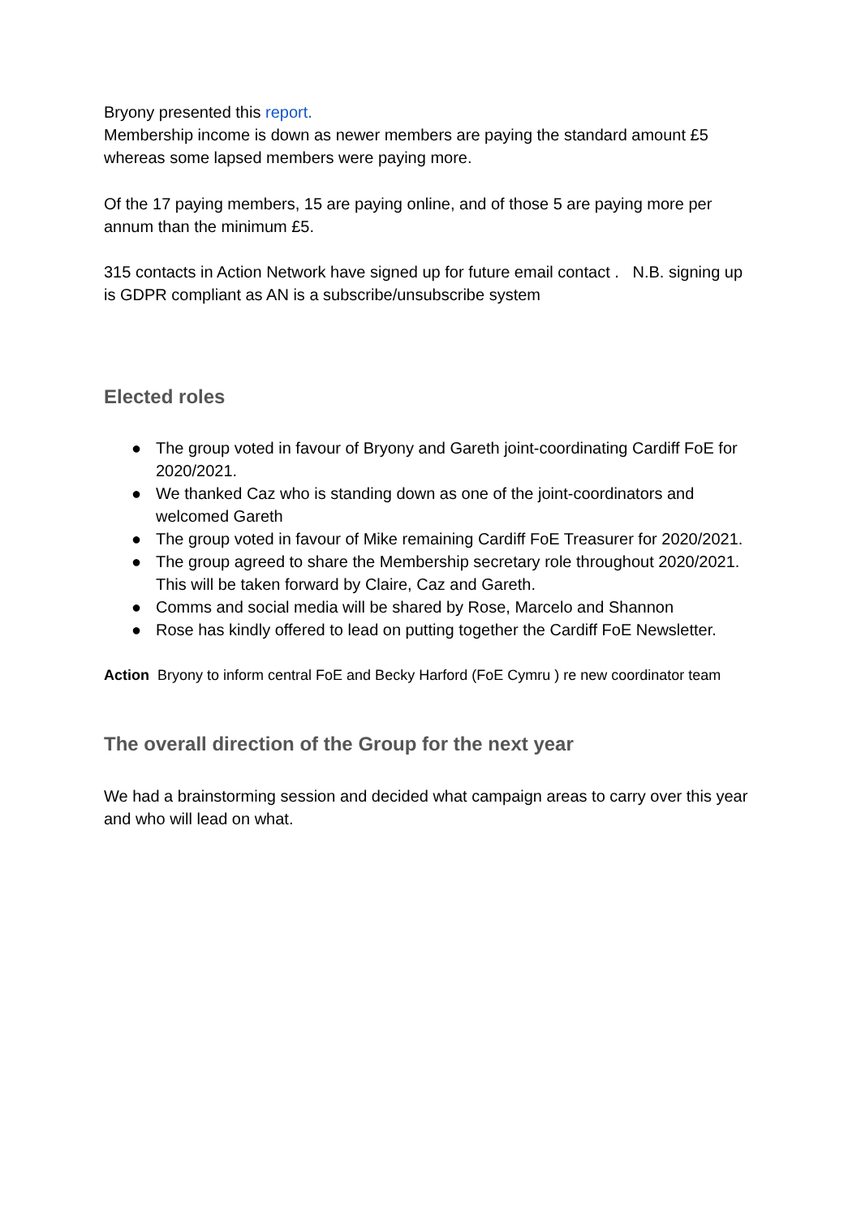Bryony presented this report.
Membership income is down as newer members are paying the standard amount £5 whereas some lapsed members were paying more.
Of the 17 paying members, 15 are paying online, and of those 5 are paying more per annum than the minimum £5.
315 contacts in Action Network have signed up for future email contact . N.B. signing up is GDPR compliant as AN is a subscribe/unsubscribe system
Elected roles
● The group voted in favour of Bryony and Gareth joint-coordinating Cardiff FoE for 2020/2021.
● We thanked Caz who is standing down as one of the joint-coordinators and welcomed Gareth
● The group voted in favour of Mike remaining Cardiff FoE Treasurer for 2020/2021.
● The group agreed to share the Membership secretary role throughout 2020/2021. This will be taken forward by Claire, Caz and Gareth.
● Comms and social media will be shared by Rose, Marcelo and Shannon
● Rose has kindly offered to lead on putting together the Cardiff FoE Newsletter.
Action Bryony to inform central FoE and Becky Harford (FoE Cymru ) re new coordinator team
The overall direction of the Group for the next year
We had a brainstorming session and decided what campaign areas to carry over this year and who will lead on what.